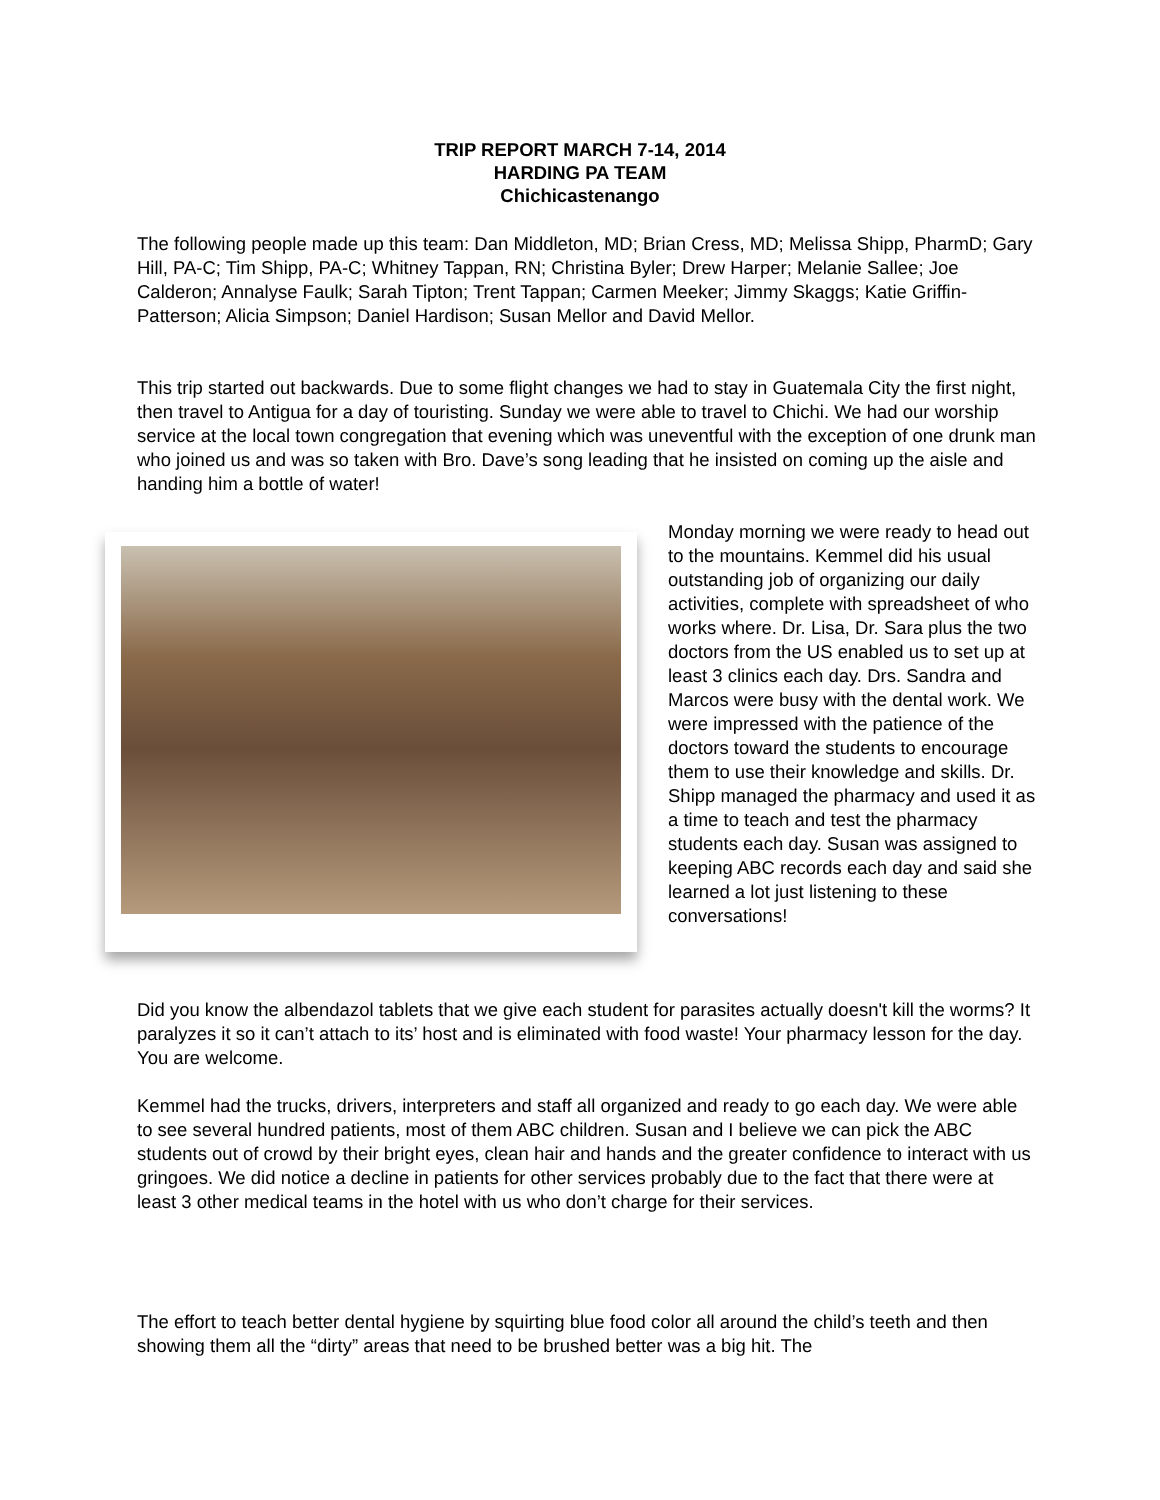TRIP REPORT MARCH 7-14, 2014
HARDING PA TEAM
Chichicastenango
The following people made up this team: Dan Middleton, MD; Brian Cress, MD; Melissa Shipp, PharmD; Gary Hill, PA-C; Tim Shipp, PA-C; Whitney Tappan, RN; Christina Byler; Drew Harper; Melanie Sallee; Joe Calderon; Annalyse Faulk; Sarah Tipton; Trent Tappan; Carmen Meeker; Jimmy Skaggs; Katie Griffin-Patterson; Alicia Simpson; Daniel Hardison; Susan Mellor and David Mellor.
This trip started out backwards. Due to some flight changes we had to stay in Guatemala City the first night, then travel to Antigua for a day of touristing. Sunday we were able to travel to Chichi. We had our worship service at the local town congregation that evening which was uneventful with the exception of one drunk man who joined us and was so taken with Bro. Dave’s song leading that he insisted on coming up the aisle and handing him a bottle of water!
Monday morning we were ready to head out to the mountains. Kemmel did his usual outstanding job of organizing our daily activities, complete with spreadsheet of who works where. Dr. Lisa, Dr. Sara plus the two doctors from the US enabled us to set up at least 3 clinics each day. Drs. Sandra and Marcos were busy with the dental work. We were impressed with the patience of the doctors toward the students to encourage them to use their knowledge and skills. Dr. Shipp managed the pharmacy and used it as a time to teach and test the pharmacy students each day. Susan was assigned to keeping ABC records each day and said she learned a lot just listening to these conversations!
Did you know the albendazol tablets that we give each student for parasites actually doesn't kill the worms? It paralyzes it so it can’t attach to its’ host and is eliminated with food waste! Your pharmacy lesson for the day. You are welcome.
Kemmel had the trucks, drivers, interpreters and staff all organized and ready to go each day. We were able to see several hundred patients, most of them ABC children. Susan and I believe we can pick the ABC students out of crowd by their bright eyes, clean hair and hands and the greater confidence to interact with us gringoes. We did notice a decline in patients for other services probably due to the fact that there were at least 3 other medical teams in the hotel with us who don’t charge for their services.
The effort to teach better dental hygiene by squirting blue food color all around the child’s teeth and then showing them all the “dirty” areas that need to be brushed better was a big hit. The